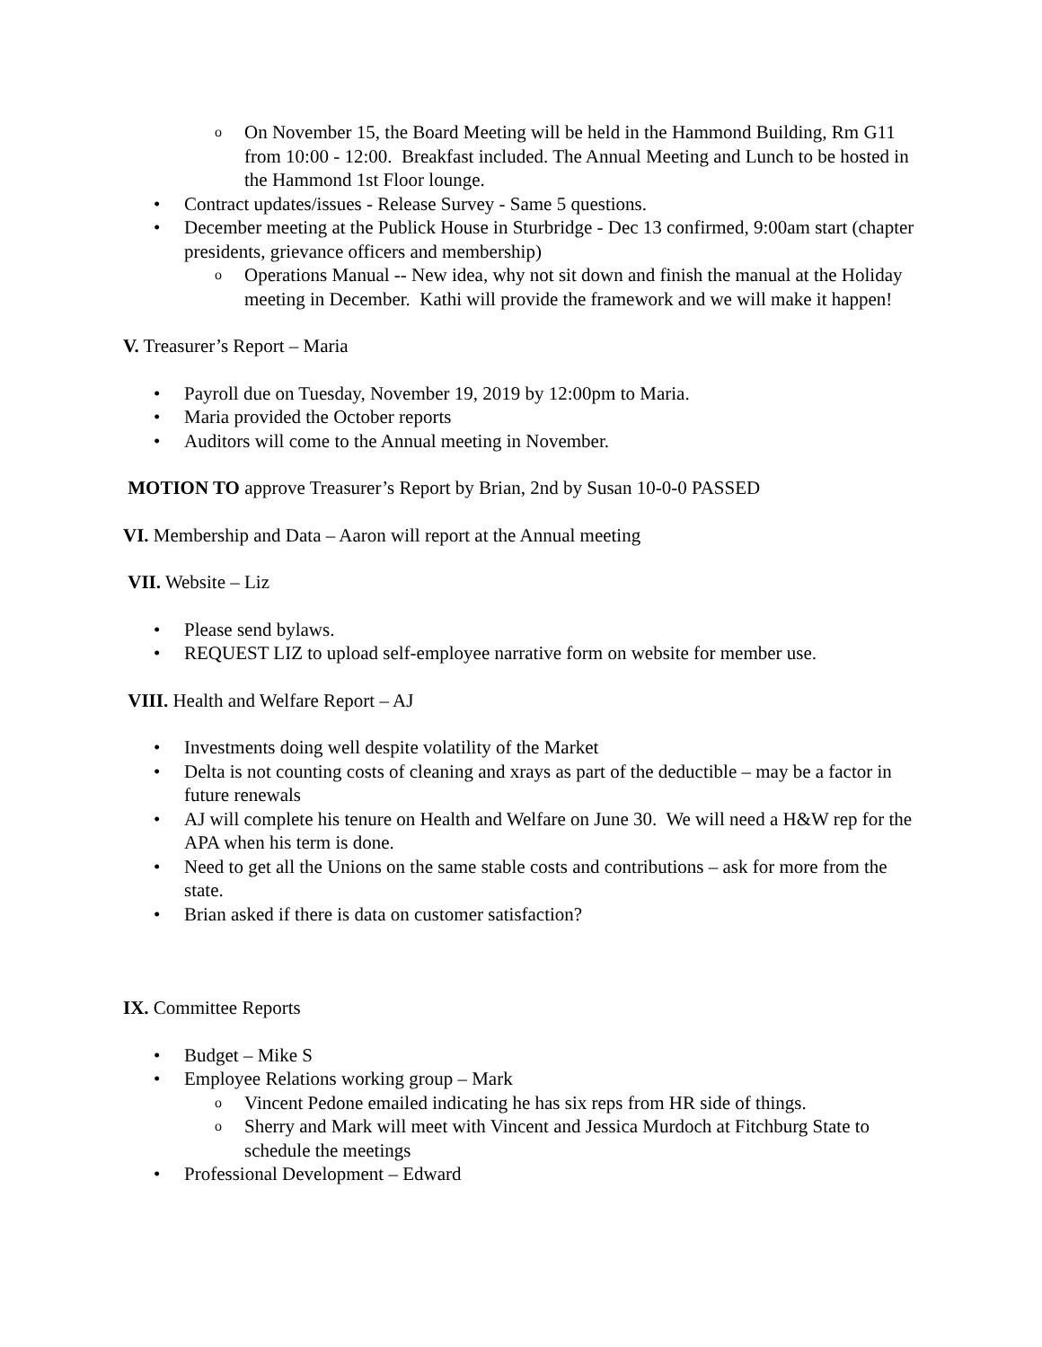o On November 15, the Board Meeting will be held in the Hammond Building, Rm G11 from 10:00 - 12:00. Breakfast included. The Annual Meeting and Lunch to be hosted in the Hammond 1st Floor lounge.
• Contract updates/issues - Release Survey - Same 5 questions.
• December meeting at the Publick House in Sturbridge - Dec 13 confirmed, 9:00am start (chapter presidents, grievance officers and membership)
o Operations Manual -- New idea, why not sit down and finish the manual at the Holiday meeting in December. Kathi will provide the framework and we will make it happen!
V. Treasurer’s Report – Maria
• Payroll due on Tuesday, November 19, 2019 by 12:00pm to Maria.
• Maria provided the October reports
• Auditors will come to the Annual meeting in November.
MOTION TO approve Treasurer’s Report by Brian, 2nd by Susan 10-0-0 PASSED
VI. Membership and Data – Aaron will report at the Annual meeting
VII. Website – Liz
• Please send bylaws.
• REQUEST LIZ to upload self-employee narrative form on website for member use.
VIII. Health and Welfare Report – AJ
• Investments doing well despite volatility of the Market
• Delta is not counting costs of cleaning and xrays as part of the deductible – may be a factor in future renewals
• AJ will complete his tenure on Health and Welfare on June 30. We will need a H&W rep for the APA when his term is done.
• Need to get all the Unions on the same stable costs and contributions – ask for more from the state.
• Brian asked if there is data on customer satisfaction?
IX. Committee Reports
• Budget – Mike S
• Employee Relations working group – Mark
o Vincent Pedone emailed indicating he has six reps from HR side of things.
o Sherry and Mark will meet with Vincent and Jessica Murdoch at Fitchburg State to schedule the meetings
• Professional Development – Edward